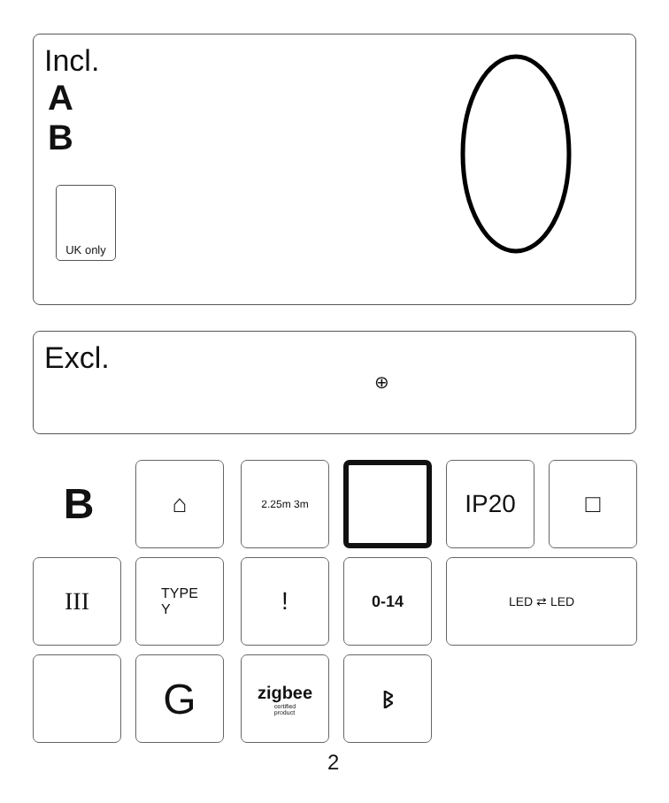Incl.
A
B
UK only
Excl.
⊕
B ⌂ 2.25m 3m IP20 □
III
TYPE
Y
! 0-14 LED ⇄ LED
G
zigbee
certified
product
ᛒ
2